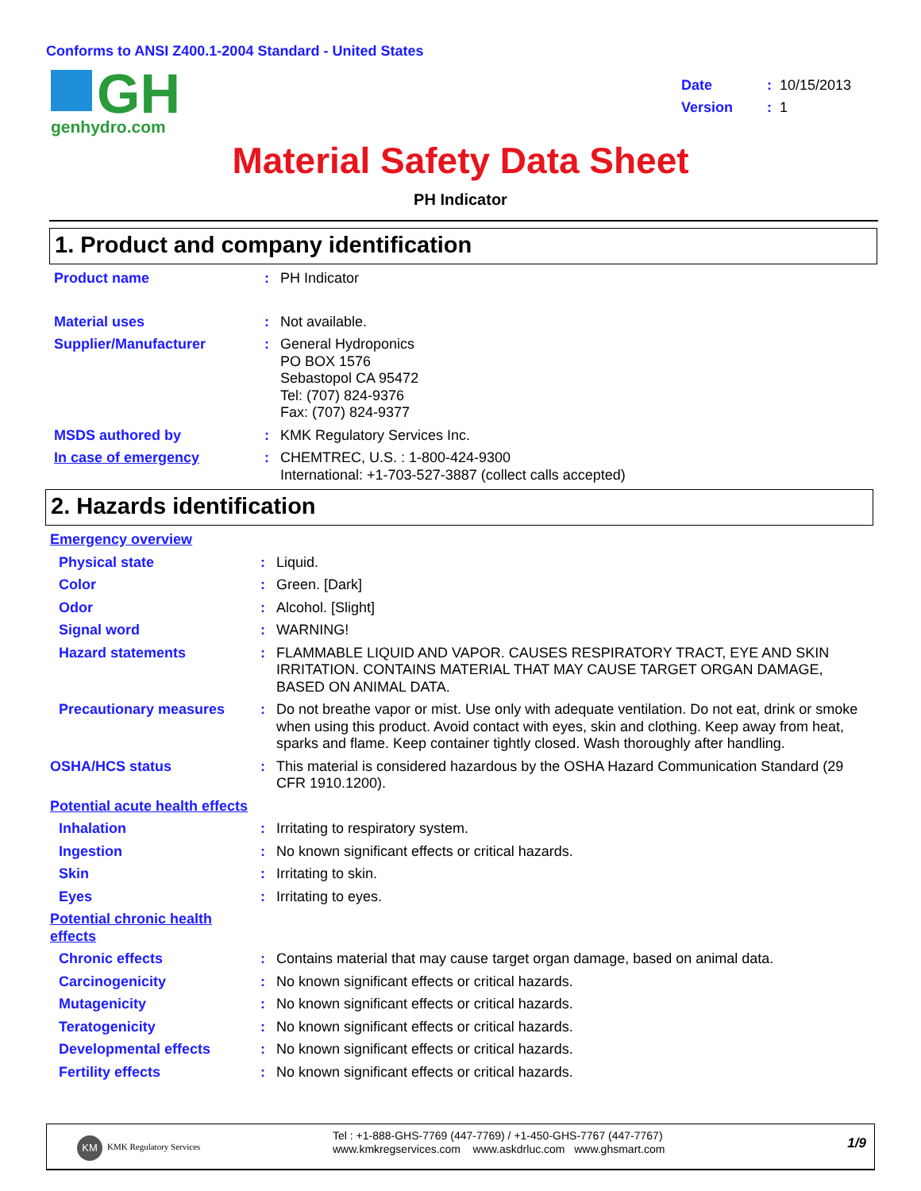Conforms to ANSI Z400.1-2004 Standard - United States
GH
genhydro.com
Date: 10/15/2013
Version: 1
Material Safety Data Sheet
PH Indicator
1. Product and company identification
Product name : PH Indicator
Material uses : Not available.
Supplier/Manufacturer : General Hydroponics
PO BOX 1576
Sebastopol CA 95472
Tel: (707) 824-9376
Fax: (707) 824-9377
MSDS authored by : KMK Regulatory Services Inc.
In case of emergency : CHEMTREC, U.S. : 1-800-424-9300
International: +1-703-527-3887 (collect calls accepted)
2. Hazards identification
Emergency overview
Physical state : Liquid.
Color : Green. [Dark]
Odor : Alcohol. [Slight]
Signal word : WARNING!
Hazard statements : FLAMMABLE LIQUID AND VAPOR. CAUSES RESPIRATORY TRACT, EYE AND SKIN IRRITATION. CONTAINS MATERIAL THAT MAY CAUSE TARGET ORGAN DAMAGE, BASED ON ANIMAL DATA.
Precautionary measures : Do not breathe vapor or mist. Use only with adequate ventilation. Do not eat, drink or smoke when using this product. Avoid contact with eyes, skin and clothing. Keep away from heat, sparks and flame. Keep container tightly closed. Wash thoroughly after handling.
OSHA/HCS status : This material is considered hazardous by the OSHA Hazard Communication Standard (29 CFR 1910.1200).
Potential acute health effects
Inhalation : Irritating to respiratory system.
Ingestion : No known significant effects or critical hazards.
Skin : Irritating to skin.
Eyes : Irritating to eyes.
Potential chronic health effects
Chronic effects : Contains material that may cause target organ damage, based on animal data.
Carcinogenicity : No known significant effects or critical hazards.
Mutagenicity : No known significant effects or critical hazards.
Teratogenicity : No known significant effects or critical hazards.
Developmental effects : No known significant effects or critical hazards.
Fertility effects : No known significant effects or critical hazards.
KM KMK Regulatory Services
Tel : +1-888-GHS-7769 (447-7769) / +1-450-GHS-7767 (447-7767)
www.kmkregservices.com www.askdrluc.com www.ghsmart.com
1/9